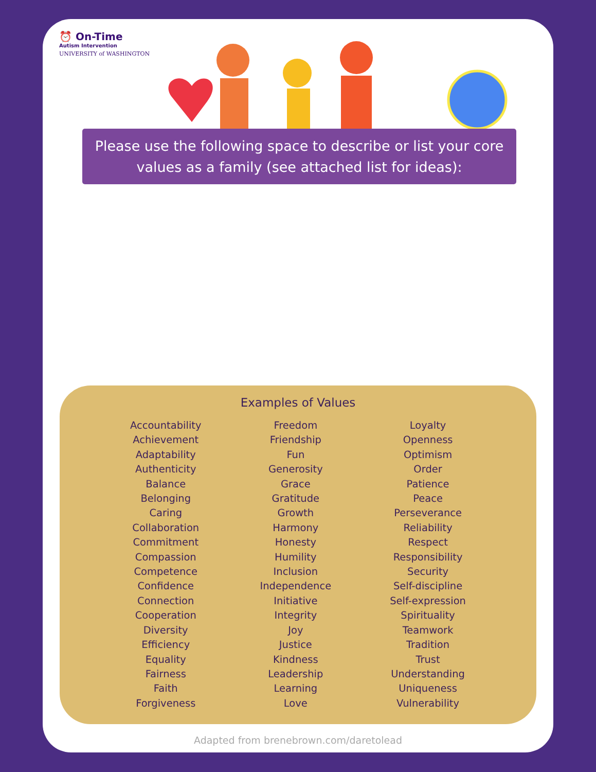⏰ On-Time
Autism Intervention
UNIVERSITY of WASHINGTON
Please use the following space to describe or list your core values as a family (see attached list for ideas):
Examples of Values
Accountability
Achievement
Adaptability
Authenticity
Balance
Belonging
Caring
Collaboration
Commitment
Compassion
Competence
Confidence
Connection
Cooperation
Diversity
Efficiency
Equality
Fairness
Faith
Forgiveness
Freedom
Friendship
Fun
Generosity
Grace
Gratitude
Growth
Harmony
Honesty
Humility
Inclusion
Independence
Initiative
Integrity
Joy
Justice
Kindness
Leadership
Learning
Love
Loyalty
Openness
Optimism
Order
Patience
Peace
Perseverance
Reliability
Respect
Responsibility
Security
Self-discipline
Self-expression
Spirituality
Teamwork
Tradition
Trust
Understanding
Uniqueness
Vulnerability
Adapted from brenebrown.com/daretolead